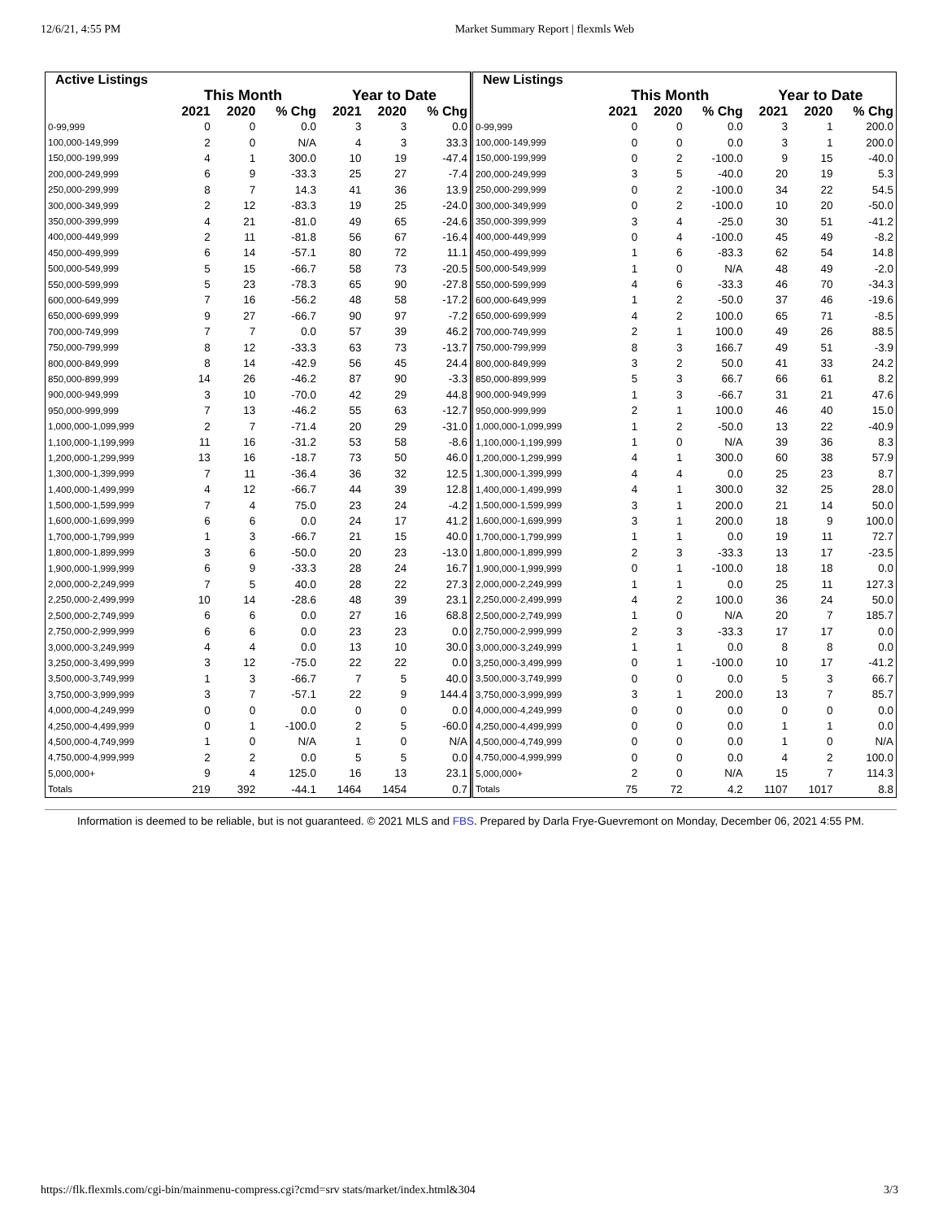12/6/21, 4:55 PM Market Summary Report | flexmls Web
| Active Listings | | | | | | |
| --- | --- | --- | --- | --- | --- | --- |
| | This Month | | | Year to Date | | |
| | 2021 | 2020 | % Chg | 2021 | 2020 | % Chg |
| 0-99,999 | 0 | 0 | 0.0 | 3 | 3 | 0.0 |
| 100,000-149,999 | 2 | 0 | N/A | 4 | 3 | 33.3 |
| 150,000-199,999 | 4 | 1 | 300.0 | 10 | 19 | -47.4 |
| 200,000-249,999 | 6 | 9 | -33.3 | 25 | 27 | -7.4 |
| 250,000-299,999 | 8 | 7 | 14.3 | 41 | 36 | 13.9 |
| 300,000-349,999 | 2 | 12 | -83.3 | 19 | 25 | -24.0 |
| 350,000-399,999 | 4 | 21 | -81.0 | 49 | 65 | -24.6 |
| 400,000-449,999 | 2 | 11 | -81.8 | 56 | 67 | -16.4 |
| 450,000-499,999 | 6 | 14 | -57.1 | 80 | 72 | 11.1 |
| 500,000-549,999 | 5 | 15 | -66.7 | 58 | 73 | -20.5 |
| 550,000-599,999 | 5 | 23 | -78.3 | 65 | 90 | -27.8 |
| 600,000-649,999 | 7 | 16 | -56.2 | 48 | 58 | -17.2 |
| 650,000-699,999 | 9 | 27 | -66.7 | 90 | 97 | -7.2 |
| 700,000-749,999 | 7 | 7 | 0.0 | 57 | 39 | 46.2 |
| 750,000-799,999 | 8 | 12 | -33.3 | 63 | 73 | -13.7 |
| 800,000-849,999 | 8 | 14 | -42.9 | 56 | 45 | 24.4 |
| 850,000-899,999 | 14 | 26 | -46.2 | 87 | 90 | -3.3 |
| 900,000-949,999 | 3 | 10 | -70.0 | 42 | 29 | 44.8 |
| 950,000-999,999 | 7 | 13 | -46.2 | 55 | 63 | -12.7 |
| 1,000,000-1,099,999 | 2 | 7 | -71.4 | 20 | 29 | -31.0 |
| 1,100,000-1,199,999 | 11 | 16 | -31.2 | 53 | 58 | -8.6 |
| 1,200,000-1,299,999 | 13 | 16 | -18.7 | 73 | 50 | 46.0 |
| 1,300,000-1,399,999 | 7 | 11 | -36.4 | 36 | 32 | 12.5 |
| 1,400,000-1,499,999 | 4 | 12 | -66.7 | 44 | 39 | 12.8 |
| 1,500,000-1,599,999 | 7 | 4 | 75.0 | 23 | 24 | -4.2 |
| 1,600,000-1,699,999 | 6 | 6 | 0.0 | 24 | 17 | 41.2 |
| 1,700,000-1,799,999 | 1 | 3 | -66.7 | 21 | 15 | 40.0 |
| 1,800,000-1,899,999 | 3 | 6 | -50.0 | 20 | 23 | -13.0 |
| 1,900,000-1,999,999 | 6 | 9 | -33.3 | 28 | 24 | 16.7 |
| 2,000,000-2,249,999 | 7 | 5 | 40.0 | 28 | 22 | 27.3 |
| 2,250,000-2,499,999 | 10 | 14 | -28.6 | 48 | 39 | 23.1 |
| 2,500,000-2,749,999 | 6 | 6 | 0.0 | 27 | 16 | 68.8 |
| 2,750,000-2,999,999 | 6 | 6 | 0.0 | 23 | 23 | 0.0 |
| 3,000,000-3,249,999 | 4 | 4 | 0.0 | 13 | 10 | 30.0 |
| 3,250,000-3,499,999 | 3 | 12 | -75.0 | 22 | 22 | 0.0 |
| 3,500,000-3,749,999 | 1 | 3 | -66.7 | 7 | 5 | 40.0 |
| 3,750,000-3,999,999 | 3 | 7 | -57.1 | 22 | 9 | 144.4 |
| 4,000,000-4,249,999 | 0 | 0 | 0.0 | 0 | 0 | 0.0 |
| 4,250,000-4,499,999 | 0 | 1 | -100.0 | 2 | 5 | -60.0 |
| 4,500,000-4,749,999 | 1 | 0 | N/A | 1 | 0 | N/A |
| 4,750,000-4,999,999 | 2 | 2 | 0.0 | 5 | 5 | 0.0 |
| 5,000,000+ | 9 | 4 | 125.0 | 16 | 13 | 23.1 |
| Totals | 219 | 392 | -44.1 | 1464 | 1454 | 0.7 |
| New Listings | | | | | | |
| --- | --- | --- | --- | --- | --- | --- |
| | This Month | | | Year to Date | | |
| | 2021 | 2020 | % Chg | 2021 | 2020 | % Chg |
| 0-99,999 | 0 | 0 | 0.0 | 3 | 1 | 200.0 |
| 100,000-149,999 | 0 | 0 | 0.0 | 3 | 1 | 200.0 |
| 150,000-199,999 | 0 | 2 | -100.0 | 9 | 15 | -40.0 |
| 200,000-249,999 | 3 | 5 | -40.0 | 20 | 19 | 5.3 |
| 250,000-299,999 | 0 | 2 | -100.0 | 34 | 22 | 54.5 |
| 300,000-349,999 | 0 | 2 | -100.0 | 10 | 20 | -50.0 |
| 350,000-399,999 | 3 | 4 | -25.0 | 30 | 51 | -41.2 |
| 400,000-449,999 | 0 | 4 | -100.0 | 45 | 49 | -8.2 |
| 450,000-499,999 | 1 | 6 | -83.3 | 62 | 54 | 14.8 |
| 500,000-549,999 | 1 | 0 | N/A | 48 | 49 | -2.0 |
| 550,000-599,999 | 4 | 6 | -33.3 | 46 | 70 | -34.3 |
| 600,000-649,999 | 1 | 2 | -50.0 | 37 | 46 | -19.6 |
| 650,000-699,999 | 4 | 2 | 100.0 | 65 | 71 | -8.5 |
| 700,000-749,999 | 2 | 1 | 100.0 | 49 | 26 | 88.5 |
| 750,000-799,999 | 8 | 3 | 166.7 | 49 | 51 | -3.9 |
| 800,000-849,999 | 3 | 2 | 50.0 | 41 | 33 | 24.2 |
| 850,000-899,999 | 5 | 3 | 66.7 | 66 | 61 | 8.2 |
| 900,000-949,999 | 1 | 3 | -66.7 | 31 | 21 | 47.6 |
| 950,000-999,999 | 2 | 1 | 100.0 | 46 | 40 | 15.0 |
| 1,000,000-1,099,999 | 1 | 2 | -50.0 | 13 | 22 | -40.9 |
| 1,100,000-1,199,999 | 1 | 0 | N/A | 39 | 36 | 8.3 |
| 1,200,000-1,299,999 | 4 | 1 | 300.0 | 60 | 38 | 57.9 |
| 1,300,000-1,399,999 | 4 | 4 | 0.0 | 25 | 23 | 8.7 |
| 1,400,000-1,499,999 | 4 | 1 | 300.0 | 32 | 25 | 28.0 |
| 1,500,000-1,599,999 | 3 | 1 | 200.0 | 21 | 14 | 50.0 |
| 1,600,000-1,699,999 | 3 | 1 | 200.0 | 18 | 9 | 100.0 |
| 1,700,000-1,799,999 | 1 | 1 | 0.0 | 19 | 11 | 72.7 |
| 1,800,000-1,899,999 | 2 | 3 | -33.3 | 13 | 17 | -23.5 |
| 1,900,000-1,999,999 | 0 | 1 | -100.0 | 18 | 18 | 0.0 |
| 2,000,000-2,249,999 | 1 | 1 | 0.0 | 25 | 11 | 127.3 |
| 2,250,000-2,499,999 | 4 | 2 | 100.0 | 36 | 24 | 50.0 |
| 2,500,000-2,749,999 | 1 | 0 | N/A | 20 | 7 | 185.7 |
| 2,750,000-2,999,999 | 2 | 3 | -33.3 | 17 | 17 | 0.0 |
| 3,000,000-3,249,999 | 1 | 1 | 0.0 | 8 | 8 | 0.0 |
| 3,250,000-3,499,999 | 0 | 1 | -100.0 | 10 | 17 | -41.2 |
| 3,500,000-3,749,999 | 0 | 0 | 0.0 | 5 | 3 | 66.7 |
| 3,750,000-3,999,999 | 3 | 1 | 200.0 | 13 | 7 | 85.7 |
| 4,000,000-4,249,999 | 0 | 0 | 0.0 | 0 | 0 | 0.0 |
| 4,250,000-4,499,999 | 0 | 0 | 0.0 | 1 | 1 | 0.0 |
| 4,500,000-4,749,999 | 0 | 0 | 0.0 | 1 | 0 | N/A |
| 4,750,000-4,999,999 | 0 | 0 | 0.0 | 4 | 2 | 100.0 |
| 5,000,000+ | 2 | 0 | N/A | 15 | 7 | 114.3 |
| Totals | 75 | 72 | 4.2 | 1107 | 1017 | 8.8 |
Information is deemed to be reliable, but is not guaranteed. © 2021 MLS and FBS. Prepared by Darla Frye-Guevremont on Monday, December 06, 2021 4:55 PM.
https://flk.flexmls.com/cgi-bin/mainmenu-compress.cgi?cmd=srv stats/market/index.html&304 3/3